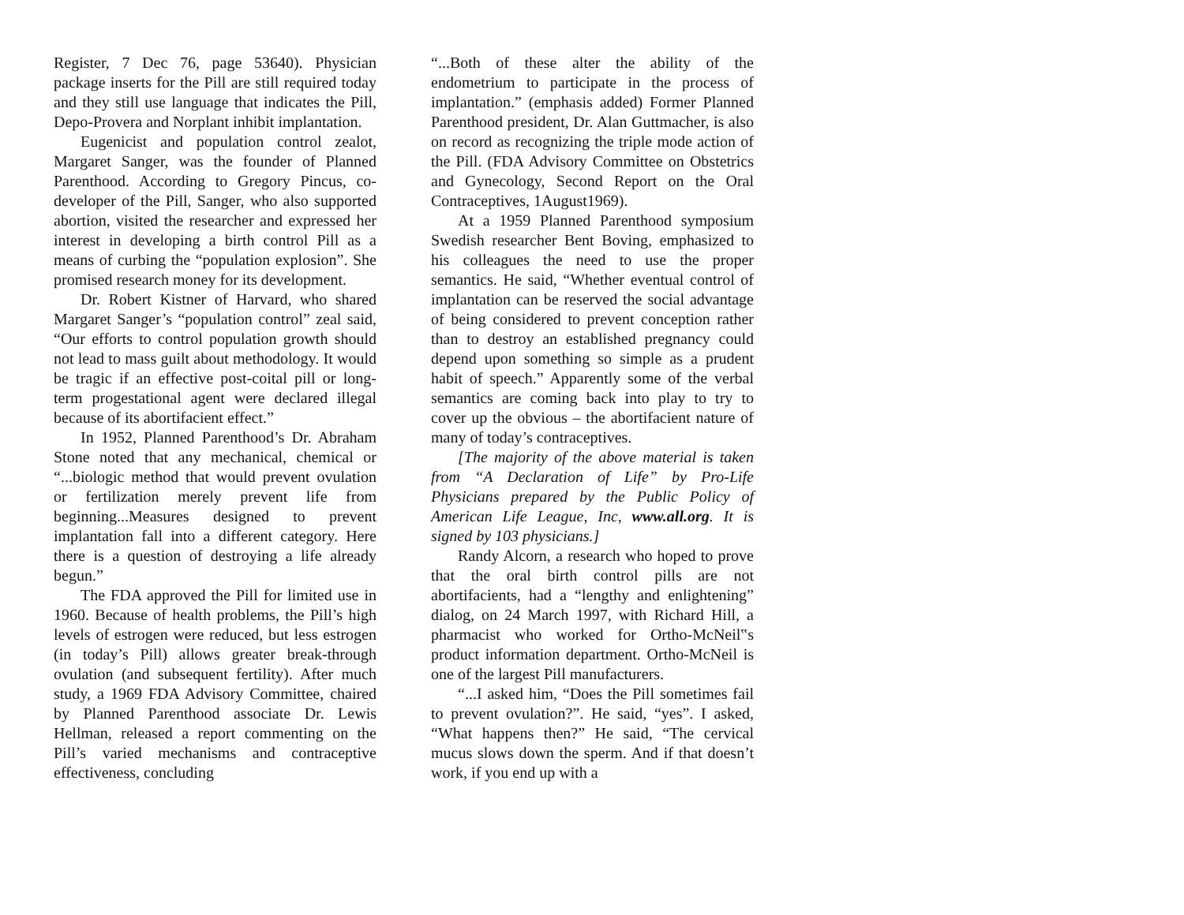Register, 7 Dec 76, page 53640). Physician package inserts for the Pill are still required today and they still use language that indicates the Pill, Depo-Provera and Norplant inhibit implantation.
Eugenicist and population control zealot, Margaret Sanger, was the founder of Planned Parenthood. According to Gregory Pincus, co-developer of the Pill, Sanger, who also supported abortion, visited the researcher and expressed her interest in developing a birth control Pill as a means of curbing the “population explosion”. She promised research money for its development.
Dr. Robert Kistner of Harvard, who shared Margaret Sanger’s “population control” zeal said, “Our efforts to control population growth should not lead to mass guilt about methodology. It would be tragic if an effective post-coital pill or long-term progestational agent were declared illegal because of its abortifacient effect.”
In 1952, Planned Parenthood’s Dr. Abraham Stone noted that any mechanical, chemical or “...biologic method that would prevent ovulation or fertilization merely prevent life from beginning...Measures designed to prevent implantation fall into a different category. Here there is a question of destroying a life already begun.”
The FDA approved the Pill for limited use in 1960. Because of health problems, the Pill’s high levels of estrogen were reduced, but less estrogen (in today’s Pill) allows greater break-through ovulation (and subsequent fertility). After much study, a 1969 FDA Advisory Committee, chaired by Planned Parenthood associate Dr. Lewis Hellman, released a report commenting on the Pill’s varied mechanisms and contraceptive effectiveness, concluding
“...Both of these alter the ability of the endometrium to participate in the process of implantation.” (emphasis added) Former Planned Parenthood president, Dr. Alan Guttmacher, is also on record as recognizing the triple mode action of the Pill. (FDA Advisory Committee on Obstetrics and Gynecology, Second Report on the Oral Contraceptives, 1August1969).
At a 1959 Planned Parenthood symposium Swedish researcher Bent Boving, emphasized to his colleagues the need to use the proper semantics. He said, “Whether eventual control of implantation can be reserved the social advantage of being considered to prevent conception rather than to destroy an established pregnancy could depend upon something so simple as a prudent habit of speech.” Apparently some of the verbal semantics are coming back into play to try to cover up the obvious – the abortifacient nature of many of today’s contraceptives.
[The majority of the above material is taken from “A Declaration of Life” by Pro-Life Physicians prepared by the Public Policy of American Life League, Inc, www.all.org. It is signed by 103 physicians.]
Randy Alcorn, a research who hoped to prove that the oral birth control pills are not abortifacients, had a “lengthy and enlightening” dialog, on 24 March 1997, with Richard Hill, a pharmacist who worked for Ortho-McNeil‟s product information department. Ortho-McNeil is one of the largest Pill manufacturers.
“...I asked him, “Does the Pill sometimes fail to prevent ovulation?”. He said, “yes”. I asked, “What happens then?” He said, “The cervical mucus slows down the sperm. And if that doesn’t work, if you end up with a